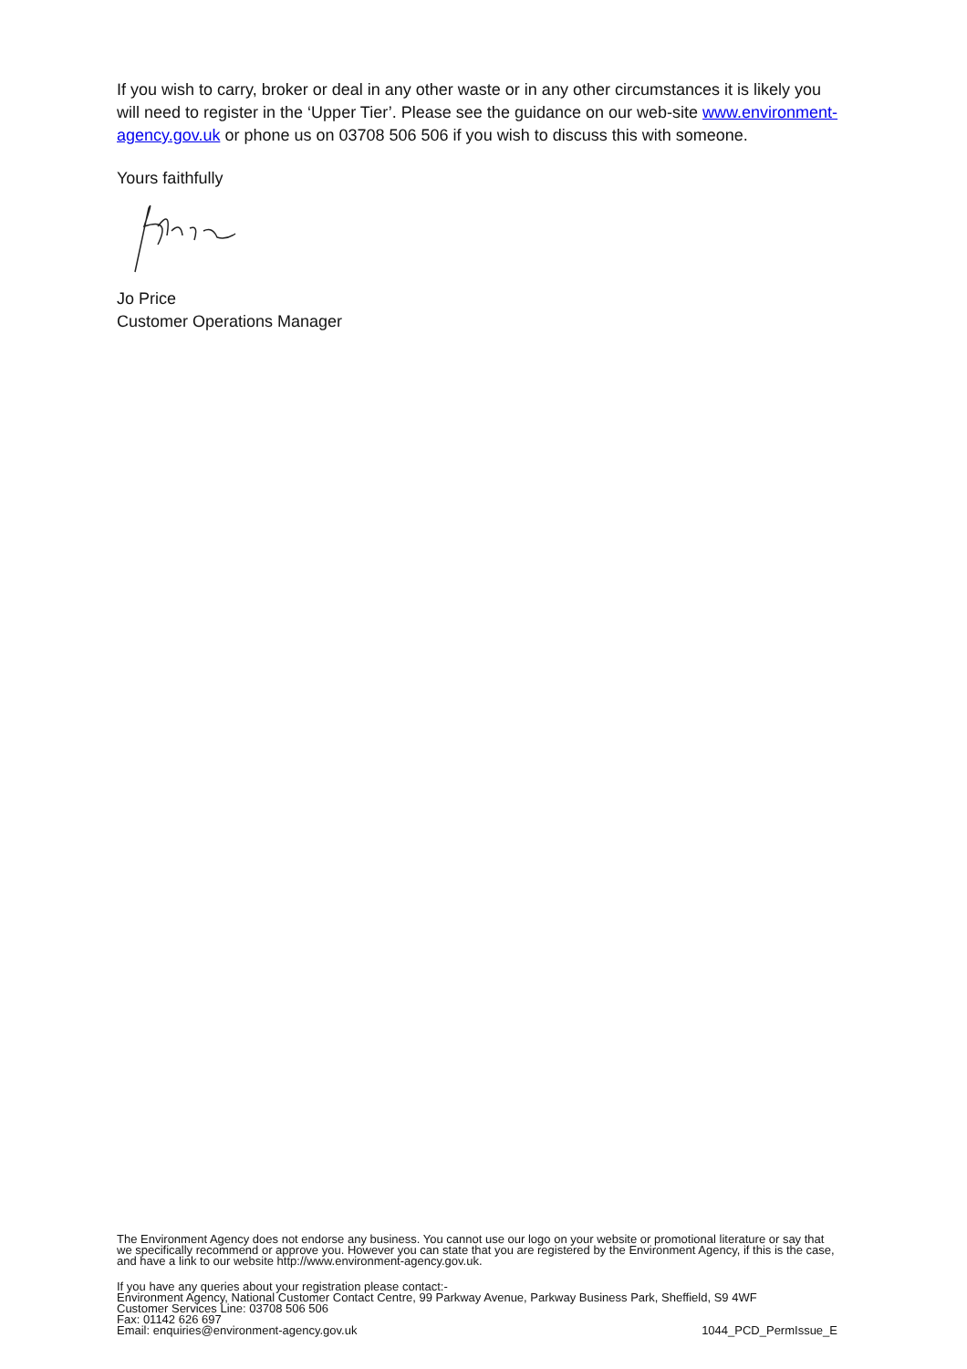If you wish to carry, broker or deal in any other waste or in any other circumstances it is likely you will need to register in the ‘Upper Tier’. Please see the guidance on our web-site www.environment-agency.gov.uk or phone us on 03708 506 506 if you wish to discuss this with someone.
Yours faithfully
Jo Price
Customer Operations Manager
The Environment Agency does not endorse any business. You cannot use our logo on your website or promotional literature or say that we specifically recommend or approve you. However you can state that you are registered by the Environment Agency, if this is the case, and have a link to our website http://www.environment-agency.gov.uk.
If you have any queries about your registration please contact:-
Environment Agency, National Customer Contact Centre, 99 Parkway Avenue, Parkway Business Park, Sheffield, S9 4WF
Customer Services Line: 03708 506 506
Fax: 01142 626 697
Email: enquiries@environment-agency.gov.uk 1044_PCD_PermIssue_E